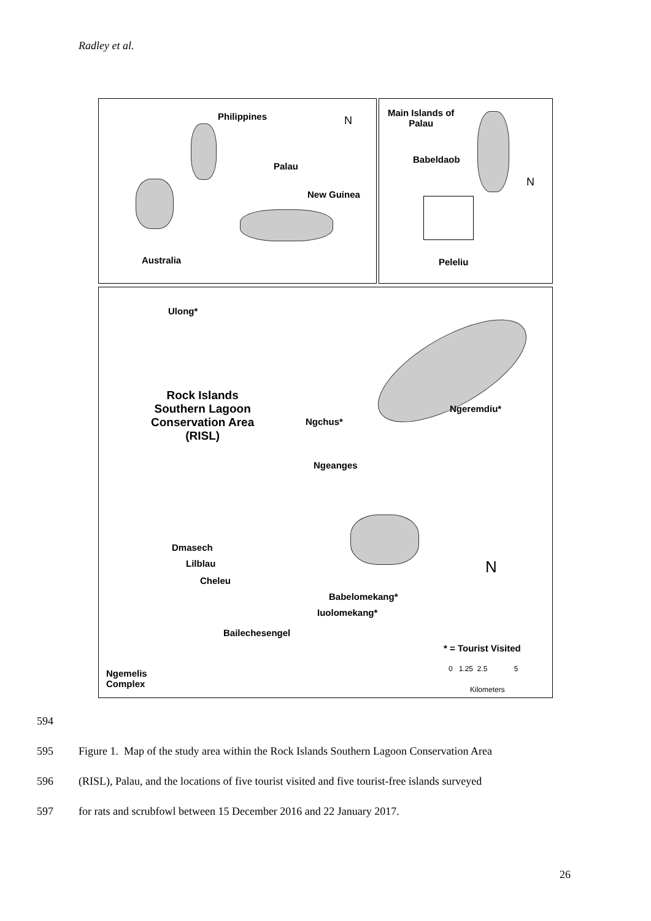Radley et al.
Philippines N
Palau
New Guinea
Australia
Main Islands of
Palau
Babeldaob
N
Peleliu
Ulong*
Rock Islands
Southern Lagoon
Conservation Area
(RISL)
Ngeremdiu*
Ngchus*
Ngeanges
Dmasech
Lilblau
Cheleu
N
Babelomekang*
Iuolomekang*
Bailechesengel
* = Tourist Visited
0 1.25 2.5 5
Kilometers
Ngemelis
Complex
594
595 Figure 1. Map of the study area within the Rock Islands Southern Lagoon Conservation Area
596 (RISL), Palau, and the locations of five tourist visited and five tourist-free islands surveyed
597 for rats and scrubfowl between 15 December 2016 and 22 January 2017.
26